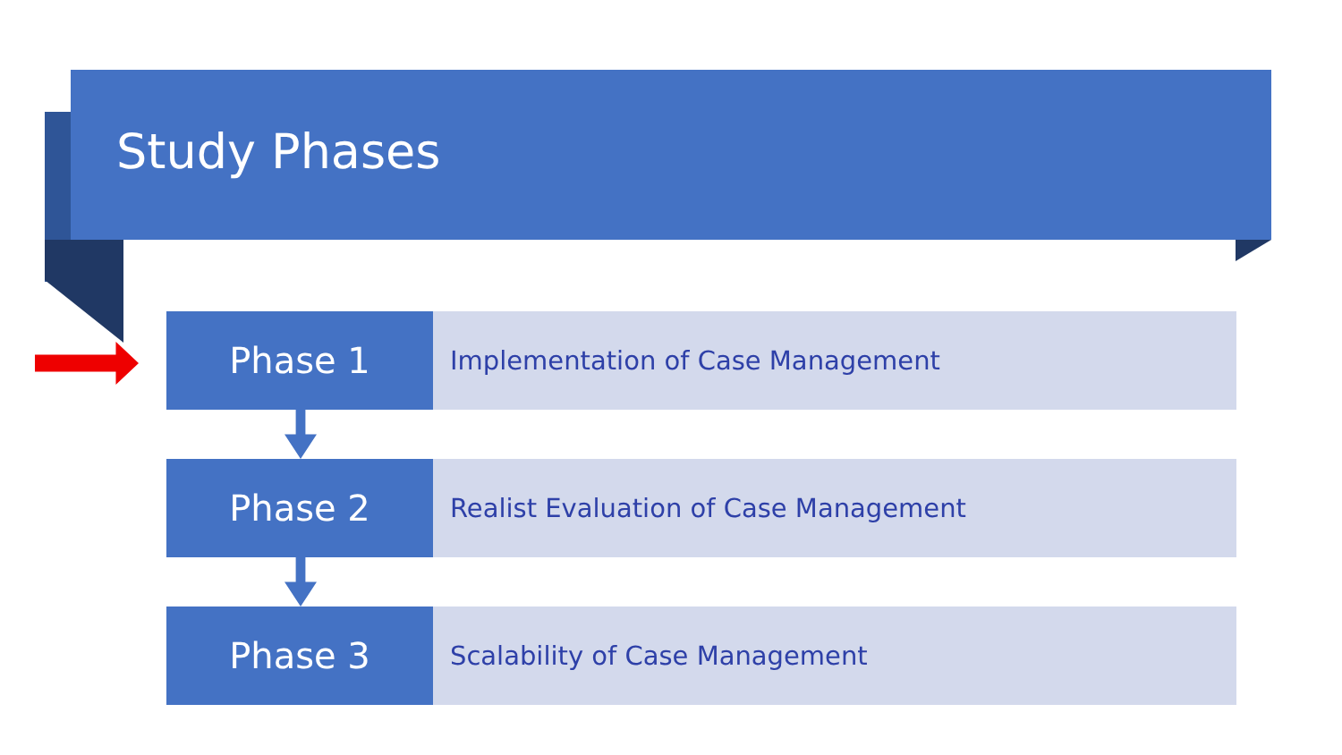Study Phases
Phase 1
Implementation of Case Management
Phase 2
Realist Evaluation of Case Management
Phase 3
Scalability of Case Management